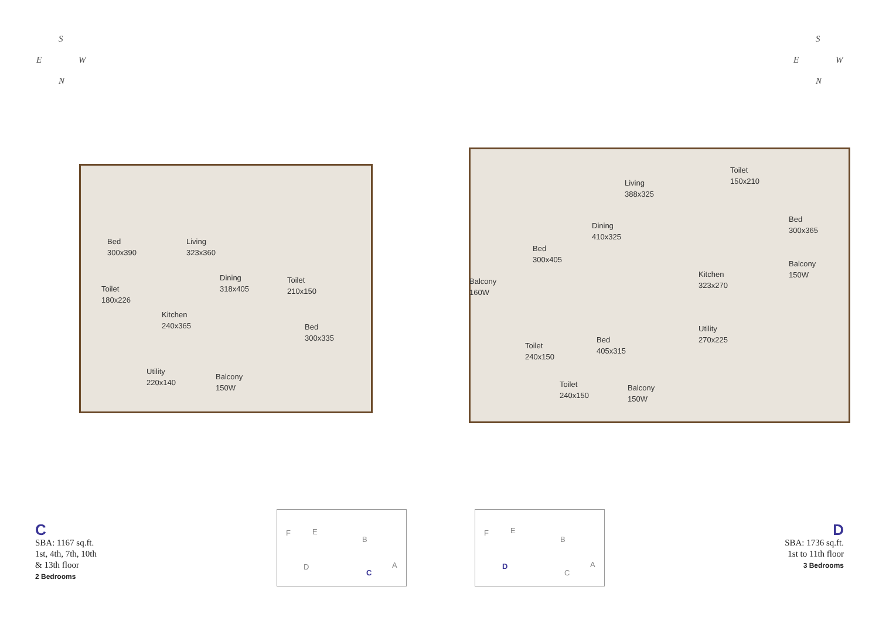S
E W
N
S
E W
N
Bed
300x390
Living
323x360
Dining
318x405
Toilet
210x150
Toilet
180x226
Kitchen
240x365
Bed
300x335
Utility
220x140
Balcony
150W
Living
388x325
Toilet
150x210
Bed
300x365
Dining
410x325
Bed
300x405
Balcony
150W
Kitchen
323x270
Balcony
160W
Utility
270x225
Bed
405x315
Toilet
240x150
Toilet
240x150
Balcony
150W
C
SBA: 1167 sq.ft.
1st, 4th, 7th, 10th
& 13th floor
2 Bedrooms
D
SBA: 1736 sq.ft.
1st to 11th floor
3 Bedrooms
F E
B
D A
C
F E
B
D A
C